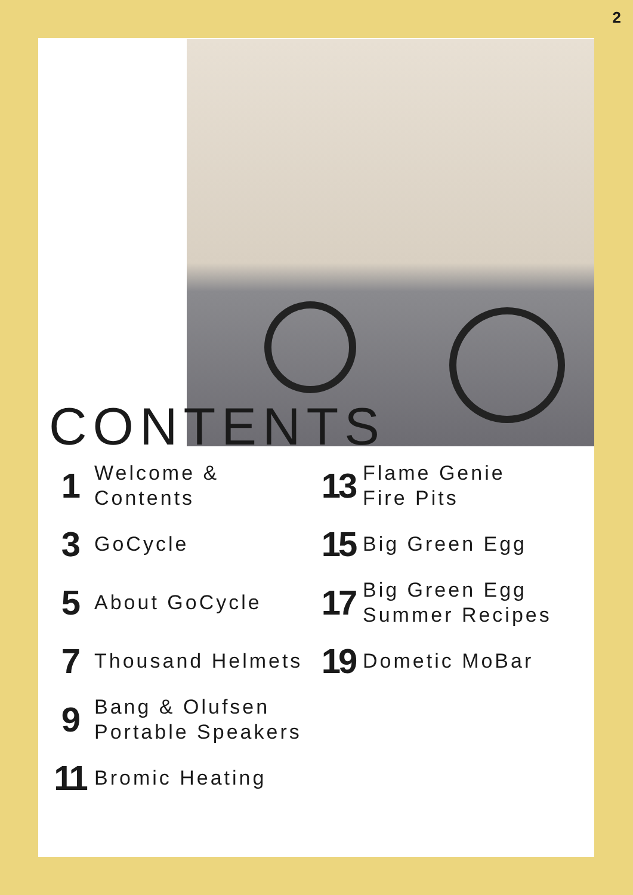2
CONTENTS
1
Welcome &
Contents
3
GoCycle
5
About GoCycle
7
Thousand Helmets
9
Bang & Olufsen
Portable Speakers
11
Bromic Heating
13
Flame Genie
Fire Pits
15
Big Green Egg
17
Big Green Egg
Summer Recipes
19
Dometic MoBar